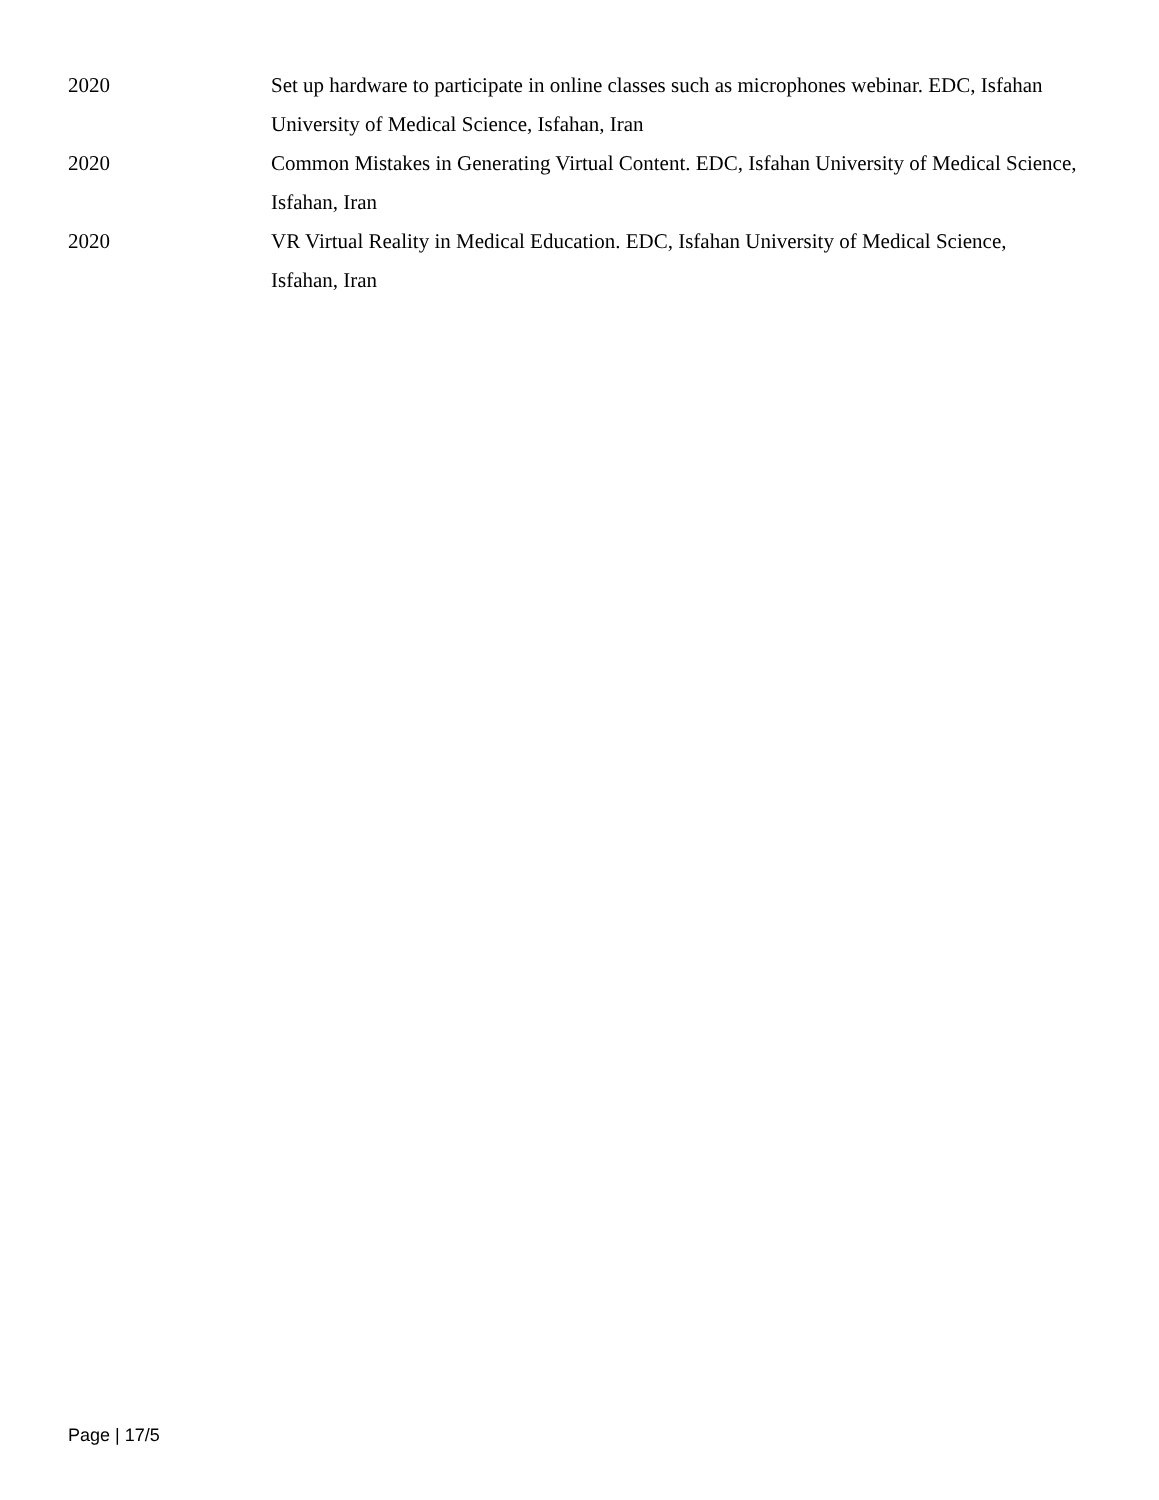2020 Set up hardware to participate in online classes such as microphones webinar. EDC, Isfahan University of Medical Science, Isfahan, Iran
2020 Common Mistakes in Generating Virtual Content. EDC, Isfahan University of Medical Science, Isfahan, Iran
2020 VR Virtual Reality in Medical Education. EDC, Isfahan University of Medical Science, Isfahan, Iran
Page | 17/5